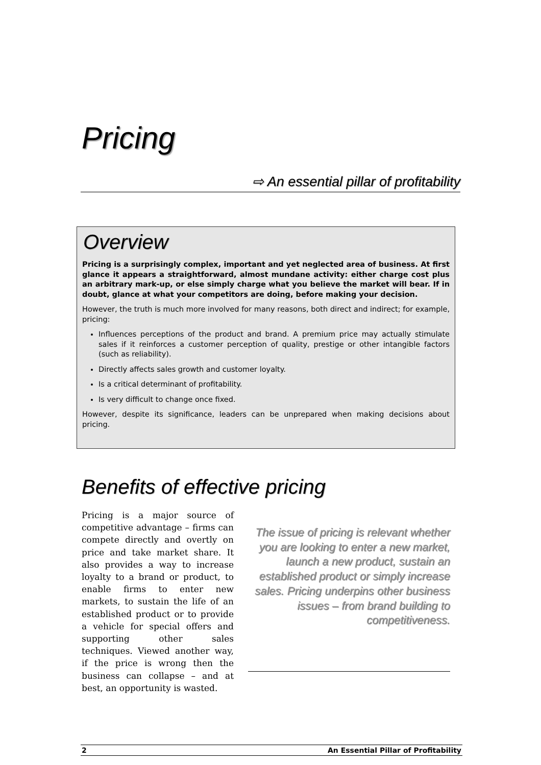Pricing
⇨ An essential pillar of profitability
Overview
Pricing is a surprisingly complex, important and yet neglected area of business. At first glance it appears a straightforward, almost mundane activity: either charge cost plus an arbitrary mark-up, or else simply charge what you believe the market will bear. If in doubt, glance at what your competitors are doing, before making your decision.
However, the truth is much more involved for many reasons, both direct and indirect; for example, pricing:
Influences perceptions of the product and brand. A premium price may actually stimulate sales if it reinforces a customer perception of quality, prestige or other intangible factors (such as reliability).
Directly affects sales growth and customer loyalty.
Is a critical determinant of profitability.
Is very difficult to change once fixed.
However, despite its significance, leaders can be unprepared when making decisions about pricing.
Benefits of effective pricing
Pricing is a major source of competitive advantage – firms can compete directly and overtly on price and take market share. It also provides a way to increase loyalty to a brand or product, to enable firms to enter new markets, to sustain the life of an established product or to provide a vehicle for special offers and supporting other sales techniques. Viewed another way, if the price is wrong then the business can collapse – and at best, an opportunity is wasted.
The issue of pricing is relevant whether you are looking to enter a new market, launch a new product, sustain an established product or simply increase sales. Pricing underpins other business issues – from brand building to competitiveness.
2 An Essential Pillar of Profitability